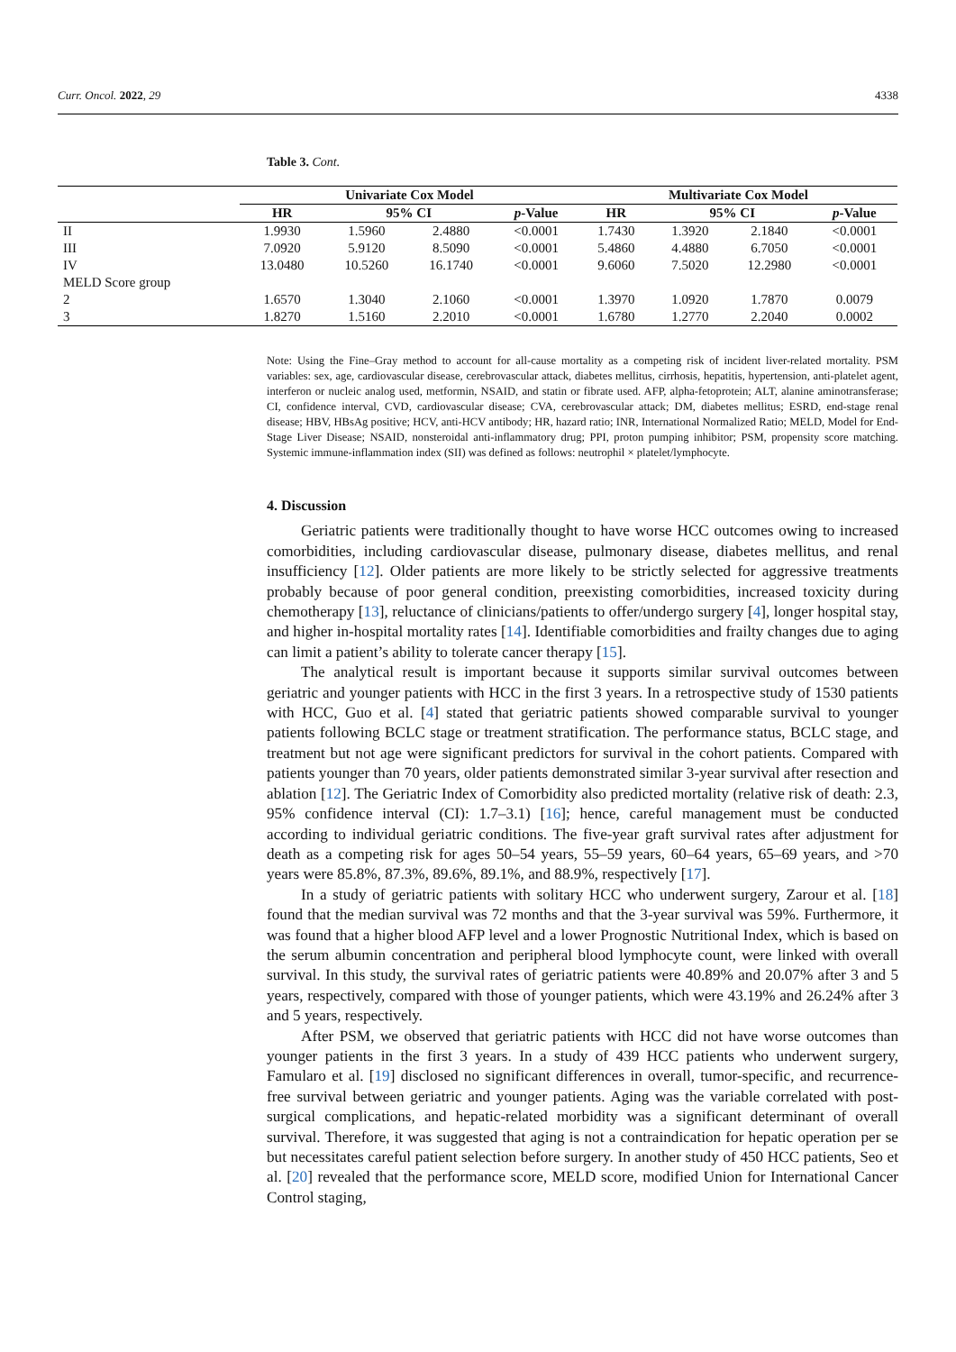Curr. Oncol. 2022, 29 4338
Table 3. Cont.
| | Univariate Cox Model | | | | Multivariate Cox Model | | | |
| --- | --- | --- | --- | --- | --- | --- | --- | --- |
| | HR | 95% CI | | p -Value | HR | 95% CI | | p -Value |
| II | 1.9930 | 1.5960 | 2.4880 | <0.0001 | 1.7430 | 1.3920 | 2.1840 | <0.0001 |
| III | 7.0920 | 5.9120 | 8.5090 | <0.0001 | 5.4860 | 4.4880 | 6.7050 | <0.0001 |
| IV | 13.0480 | 10.5260 | 16.1740 | <0.0001 | 9.6060 | 7.5020 | 12.2980 | <0.0001 |
| MELD Score group | | | | | | | | |
| 2 | 1.6570 | 1.3040 | 2.1060 | <0.0001 | 1.3970 | 1.0920 | 1.7870 | 0.0079 |
| 3 | 1.8270 | 1.5160 | 2.2010 | <0.0001 | 1.6780 | 1.2770 | 2.2040 | 0.0002 |
Note: Using the Fine–Gray method to account for all-cause mortality as a competing risk of incident liver-related mortality. PSM variables: sex, age, cardiovascular disease, cerebrovascular attack, diabetes mellitus, cirrhosis, hepatitis, hypertension, anti-platelet agent, interferon or nucleic analog used, metformin, NSAID, and statin or fibrate used. AFP, alpha-fetoprotein; ALT, alanine aminotransferase; CI, confidence interval, CVD, cardiovascular disease; CVA, cerebrovascular attack; DM, diabetes mellitus; ESRD, end-stage renal disease; HBV, HBsAg positive; HCV, anti-HCV antibody; HR, hazard ratio; INR, International Normalized Ratio; MELD, Model for End-Stage Liver Disease; NSAID, nonsteroidal anti-inflammatory drug; PPI, proton pumping inhibitor; PSM, propensity score matching. Systemic immune-inflammation index (SII) was defined as follows: neutrophil × platelet/lymphocyte.
4. Discussion
Geriatric patients were traditionally thought to have worse HCC outcomes owing to increased comorbidities, including cardiovascular disease, pulmonary disease, diabetes mellitus, and renal insufficiency [12]. Older patients are more likely to be strictly selected for aggressive treatments probably because of poor general condition, preexisting comorbidities, increased toxicity during chemotherapy [13], reluctance of clinicians/patients to offer/undergo surgery [4], longer hospital stay, and higher in-hospital mortality rates [14]. Identifiable comorbidities and frailty changes due to aging can limit a patient’s ability to tolerate cancer therapy [15].
The analytical result is important because it supports similar survival outcomes between geriatric and younger patients with HCC in the first 3 years. In a retrospective study of 1530 patients with HCC, Guo et al. [4] stated that geriatric patients showed comparable survival to younger patients following BCLC stage or treatment stratification. The performance status, BCLC stage, and treatment but not age were significant predictors for survival in the cohort patients. Compared with patients younger than 70 years, older patients demonstrated similar 3-year survival after resection and ablation [12]. The Geriatric Index of Comorbidity also predicted mortality (relative risk of death: 2.3, 95% confidence interval (CI): 1.7–3.1) [16]; hence, careful management must be conducted according to individual geriatric conditions. The five-year graft survival rates after adjustment for death as a competing risk for ages 50–54 years, 55–59 years, 60–64 years, 65–69 years, and >70 years were 85.8%, 87.3%, 89.6%, 89.1%, and 88.9%, respectively [17].
In a study of geriatric patients with solitary HCC who underwent surgery, Zarour et al. [18] found that the median survival was 72 months and that the 3-year survival was 59%. Furthermore, it was found that a higher blood AFP level and a lower Prognostic Nutritional Index, which is based on the serum albumin concentration and peripheral blood lymphocyte count, were linked with overall survival. In this study, the survival rates of geriatric patients were 40.89% and 20.07% after 3 and 5 years, respectively, compared with those of younger patients, which were 43.19% and 26.24% after 3 and 5 years, respectively.
After PSM, we observed that geriatric patients with HCC did not have worse outcomes than younger patients in the first 3 years. In a study of 439 HCC patients who underwent surgery, Famularo et al. [19] disclosed no significant differences in overall, tumor-specific, and recurrence-free survival between geriatric and younger patients. Aging was the variable correlated with post-surgical complications, and hepatic-related morbidity was a significant determinant of overall survival. Therefore, it was suggested that aging is not a contraindication for hepatic operation per se but necessitates careful patient selection before surgery. In another study of 450 HCC patients, Seo et al. [20] revealed that the performance score, MELD score, modified Union for International Cancer Control staging,